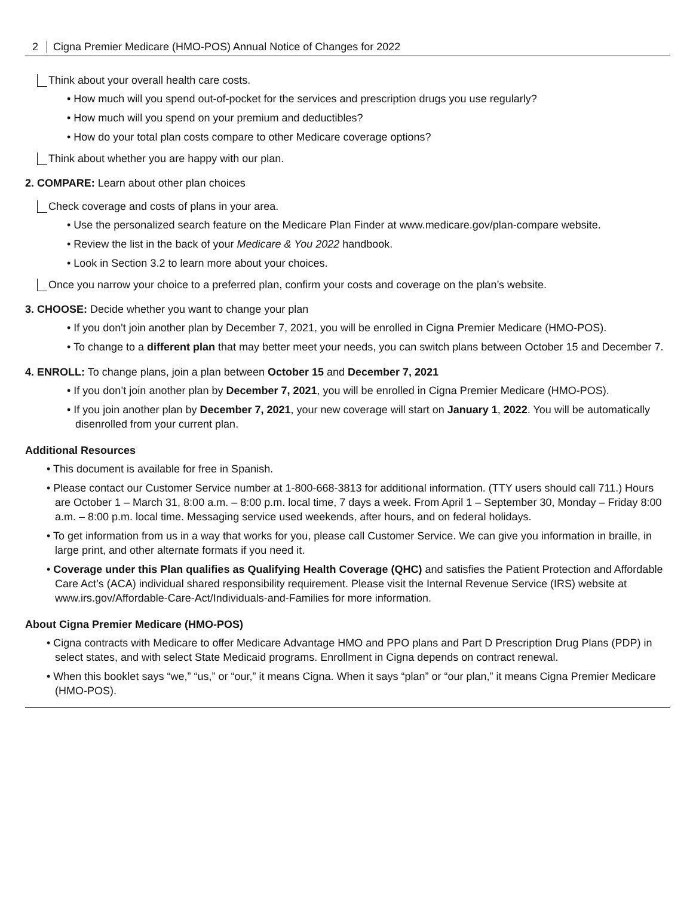2 Cigna Premier Medicare (HMO-POS) Annual Notice of Changes for 2022
Think about your overall health care costs.
• How much will you spend out-of-pocket for the services and prescription drugs you use regularly?
• How much will you spend on your premium and deductibles?
• How do your total plan costs compare to other Medicare coverage options?
Think about whether you are happy with our plan.
2. COMPARE: Learn about other plan choices
Check coverage and costs of plans in your area.
• Use the personalized search feature on the Medicare Plan Finder at www.medicare.gov/plan-compare website.
• Review the list in the back of your Medicare & You 2022 handbook.
• Look in Section 3.2 to learn more about your choices.
Once you narrow your choice to a preferred plan, confirm your costs and coverage on the plan’s website.
3. CHOOSE: Decide whether you want to change your plan
• If you don't join another plan by December 7, 2021, you will be enrolled in Cigna Premier Medicare (HMO-POS).
• To change to a different plan that may better meet your needs, you can switch plans between October 15 and December 7.
4. ENROLL: To change plans, join a plan between October 15 and December 7, 2021
• If you don’t join another plan by December 7, 2021, you will be enrolled in Cigna Premier Medicare (HMO-POS).
• If you join another plan by December 7, 2021, your new coverage will start on January 1, 2022. You will be automatically disenrolled from your current plan.
Additional Resources
• This document is available for free in Spanish.
• Please contact our Customer Service number at 1-800-668-3813 for additional information. (TTY users should call 711.) Hours are October 1 – March 31, 8:00 a.m. – 8:00 p.m. local time, 7 days a week. From April 1 – September 30, Monday – Friday 8:00 a.m. – 8:00 p.m. local time. Messaging service used weekends, after hours, and on federal holidays.
• To get information from us in a way that works for you, please call Customer Service. We can give you information in braille, in large print, and other alternate formats if you need it.
• Coverage under this Plan qualifies as Qualifying Health Coverage (QHC) and satisfies the Patient Protection and Affordable Care Act’s (ACA) individual shared responsibility requirement. Please visit the Internal Revenue Service (IRS) website at www.irs.gov/Affordable-Care-Act/Individuals-and-Families for more information.
About Cigna Premier Medicare (HMO-POS)
• Cigna contracts with Medicare to offer Medicare Advantage HMO and PPO plans and Part D Prescription Drug Plans (PDP) in select states, and with select State Medicaid programs. Enrollment in Cigna depends on contract renewal.
• When this booklet says “we,” “us,” or “our,” it means Cigna. When it says “plan” or “our plan,” it means Cigna Premier Medicare (HMO-POS).